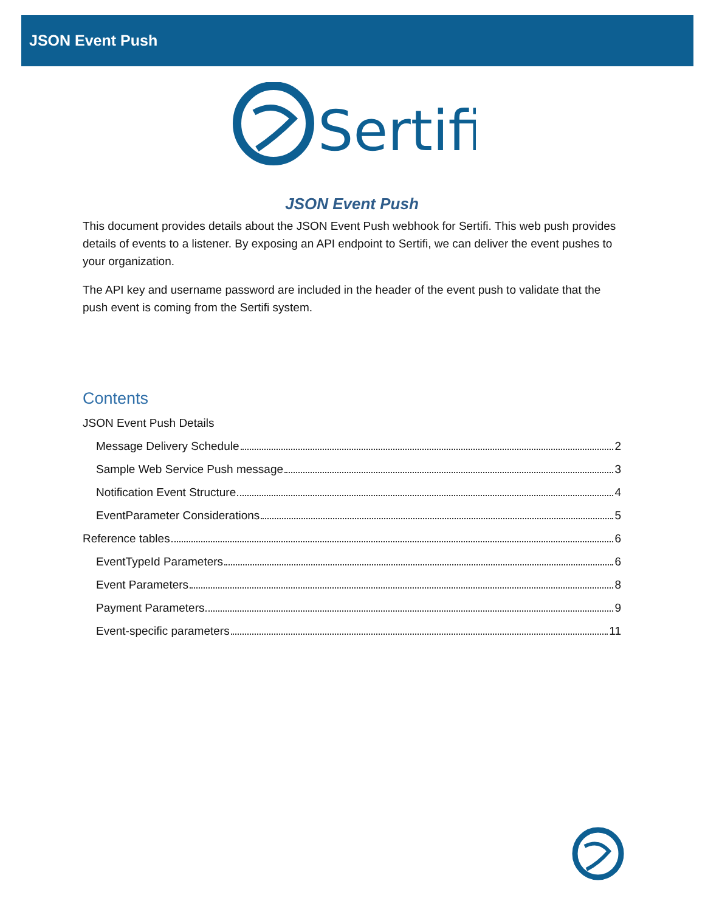JSON Event Push
Sertifi
JSON Event Push
This document provides details about the JSON Event Push webhook for Sertifi. This web push provides details of events to a listener. By exposing an API endpoint to Sertifi, we can deliver the event pushes to your organization.
The API key and username password are included in the header of the event push to validate that the push event is coming from the Sertifi system.
Contents
JSON Event Push Details
Message Delivery Schedule 2
Sample Web Service Push message 3
Notification Event Structure 4
EventParameter Considerations 5
Reference tables 6
EventTypeId Parameters 6
Event Parameters 8
Payment Parameters 9
Event-specific parameters 11